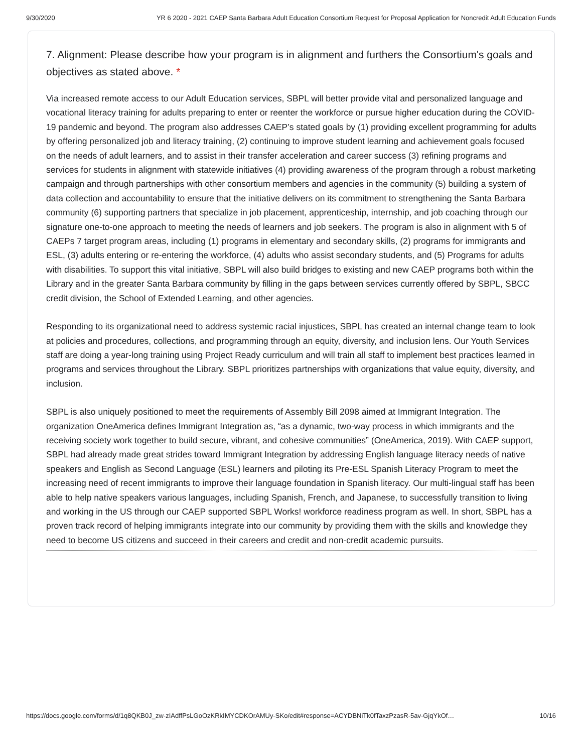9/30/2020 YR 6 2020 - 2021 CAEP Santa Barbara Adult Education Consortium Request for Proposal Application for Noncredit Adult Education Funds
7. Alignment: Please describe how your program is in alignment and furthers the Consortium's goals and objectives as stated above. *
Via increased remote access to our Adult Education services, SBPL will better provide vital and personalized language and vocational literacy training for adults preparing to enter or reenter the workforce or pursue higher education during the COVID-19 pandemic and beyond. The program also addresses CAEP’s stated goals by (1) providing excellent programming for adults by offering personalized job and literacy training, (2) continuing to improve student learning and achievement goals focused on the needs of adult learners, and to assist in their transfer acceleration and career success (3) refining programs and services for students in alignment with statewide initiatives (4) providing awareness of the program through a robust marketing campaign and through partnerships with other consortium members and agencies in the community (5) building a system of data collection and accountability to ensure that the initiative delivers on its commitment to strengthening the Santa Barbara community (6) supporting partners that specialize in job placement, apprenticeship, internship, and job coaching through our signature one-to-one approach to meeting the needs of learners and job seekers. The program is also in alignment with 5 of CAEPs 7 target program areas, including (1) programs in elementary and secondary skills, (2) programs for immigrants and ESL, (3) adults entering or re-entering the workforce, (4) adults who assist secondary students, and (5) Programs for adults with disabilities. To support this vital initiative, SBPL will also build bridges to existing and new CAEP programs both within the Library and in the greater Santa Barbara community by filling in the gaps between services currently offered by SBPL, SBCC credit division, the School of Extended Learning, and other agencies.
Responding to its organizational need to address systemic racial injustices, SBPL has created an internal change team to look at policies and procedures, collections, and programming through an equity, diversity, and inclusion lens. Our Youth Services staff are doing a year-long training using Project Ready curriculum and will train all staff to implement best practices learned in programs and services throughout the Library. SBPL prioritizes partnerships with organizations that value equity, diversity, and inclusion.
SBPL is also uniquely positioned to meet the requirements of Assembly Bill 2098 aimed at Immigrant Integration. The organization OneAmerica defines Immigrant Integration as, “as a dynamic, two-way process in which immigrants and the receiving society work together to build secure, vibrant, and cohesive communities” (OneAmerica, 2019). With CAEP support, SBPL had already made great strides toward Immigrant Integration by addressing English language literacy needs of native speakers and English as Second Language (ESL) learners and piloting its Pre-ESL Spanish Literacy Program to meet the increasing need of recent immigrants to improve their language foundation in Spanish literacy. Our multi-lingual staff has been able to help native speakers various languages, including Spanish, French, and Japanese, to successfully transition to living and working in the US through our CAEP supported SBPL Works! workforce readiness program as well. In short, SBPL has a proven track record of helping immigrants integrate into our community by providing them with the skills and knowledge they need to become US citizens and succeed in their careers and credit and non-credit academic pursuits.
https://docs.google.com/forms/d/1q8QKB0J_zw-zIAdffPsLGoOzKRkIMYCDKOrAMUy-SKo/edit#response=ACYDBNiTk0fTaxzPzasR-5av-GjqYkOf… 10/16